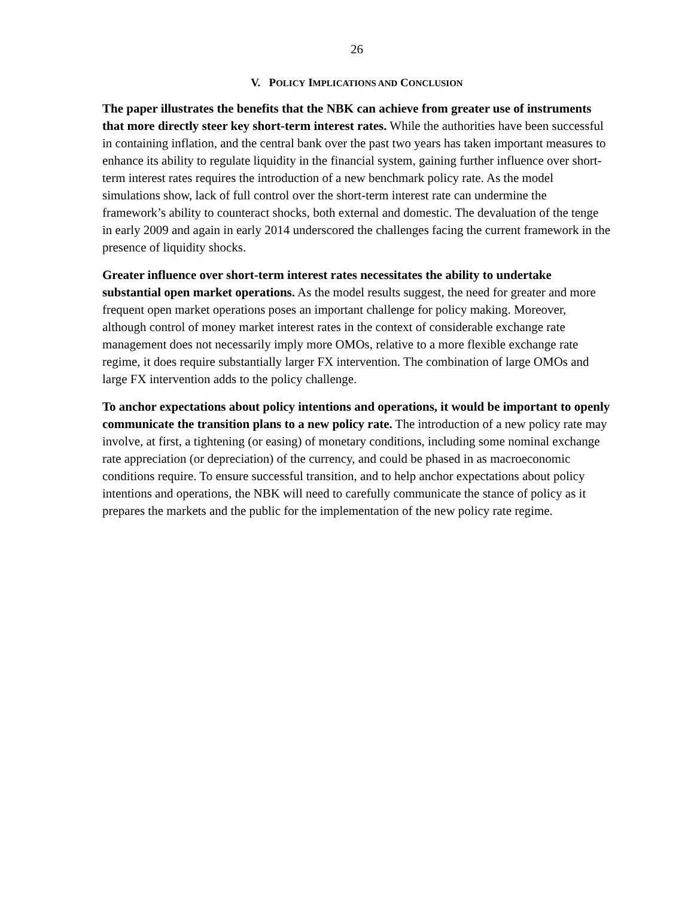26
V. POLICY IMPLICATIONS AND CONCLUSION
The paper illustrates the benefits that the NBK can achieve from greater use of instruments that more directly steer key short-term interest rates. While the authorities have been successful in containing inflation, and the central bank over the past two years has taken important measures to enhance its ability to regulate liquidity in the financial system, gaining further influence over short-term interest rates requires the introduction of a new benchmark policy rate. As the model simulations show, lack of full control over the short-term interest rate can undermine the framework’s ability to counteract shocks, both external and domestic. The devaluation of the tenge in early 2009 and again in early 2014 underscored the challenges facing the current framework in the presence of liquidity shocks.
Greater influence over short-term interest rates necessitates the ability to undertake substantial open market operations. As the model results suggest, the need for greater and more frequent open market operations poses an important challenge for policy making. Moreover, although control of money market interest rates in the context of considerable exchange rate management does not necessarily imply more OMOs, relative to a more flexible exchange rate regime, it does require substantially larger FX intervention. The combination of large OMOs and large FX intervention adds to the policy challenge.
To anchor expectations about policy intentions and operations, it would be important to openly communicate the transition plans to a new policy rate. The introduction of a new policy rate may involve, at first, a tightening (or easing) of monetary conditions, including some nominal exchange rate appreciation (or depreciation) of the currency, and could be phased in as macroeconomic conditions require. To ensure successful transition, and to help anchor expectations about policy intentions and operations, the NBK will need to carefully communicate the stance of policy as it prepares the markets and the public for the implementation of the new policy rate regime.